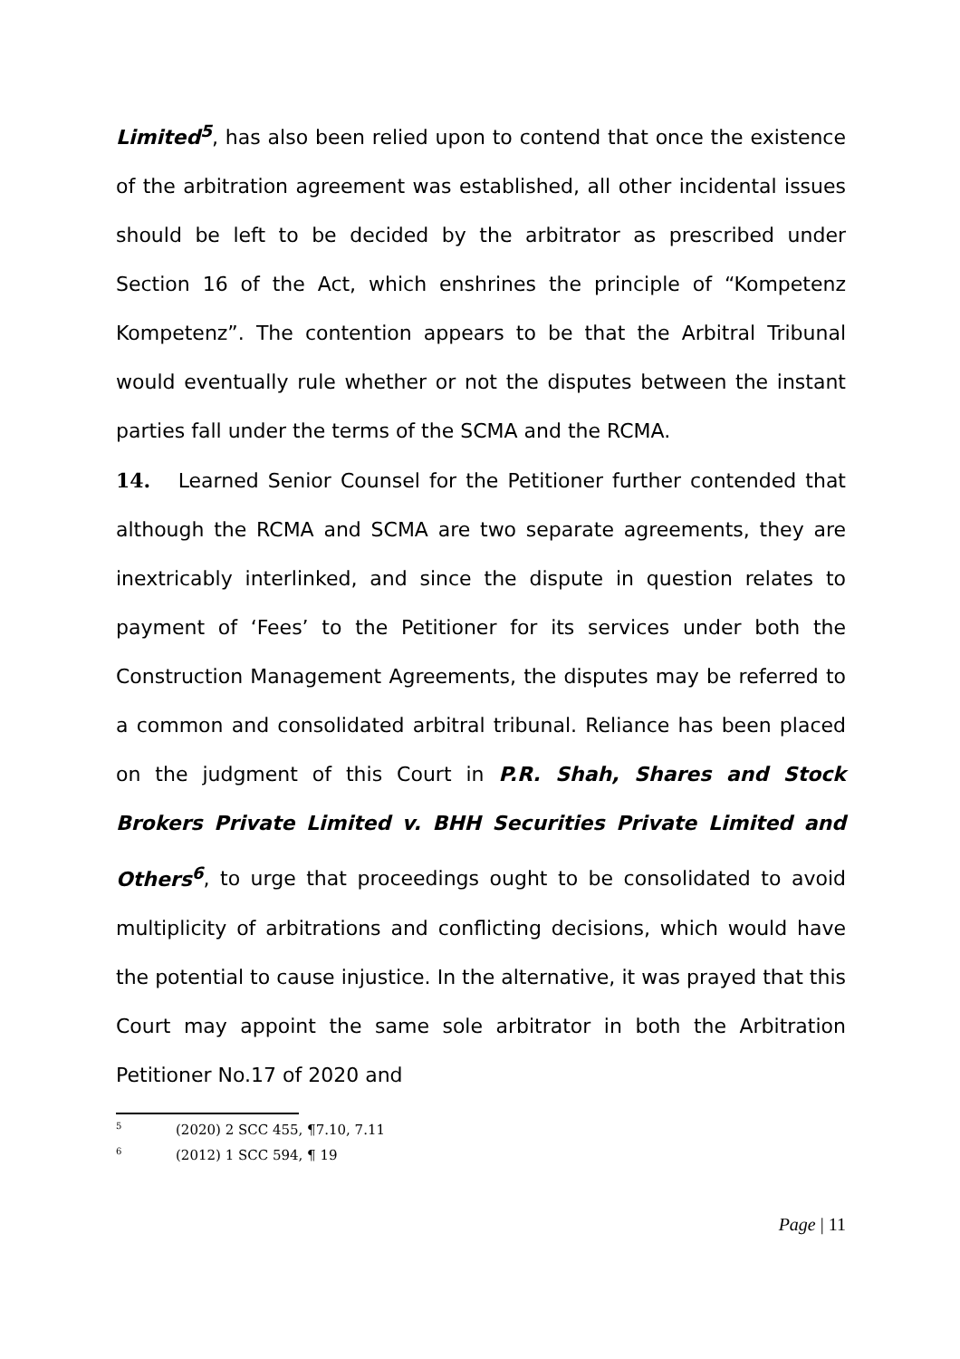Limited<sup>5</sup>, has also been relied upon to contend that once the existence of the arbitration agreement was established, all other incidental issues should be left to be decided by the arbitrator as prescribed under Section 16 of the Act, which enshrines the principle of “Kompetenz Kompetenz”. The contention appears to be that the Arbitral Tribunal would eventually rule whether or not the disputes between the instant parties fall under the terms of the SCMA and the RCMA.
14. Learned Senior Counsel for the Petitioner further contended that although the RCMA and SCMA are two separate agreements, they are inextricably interlinked, and since the dispute in question relates to payment of ‘Fees’ to the Petitioner for its services under both the Construction Management Agreements, the disputes may be referred to a common and consolidated arbitral tribunal. Reliance has been placed on the judgment of this Court in P.R. Shah, Shares and Stock Brokers Private Limited v. BHH Securities Private Limited and Others<sup>6</sup>, to urge that proceedings ought to be consolidated to avoid multiplicity of arbitrations and conflicting decisions, which would have the potential to cause injustice. In the alternative, it was prayed that this Court may appoint the same sole arbitrator in both the Arbitration Petitioner No.17 of 2020 and
<sup>5</sup> (2020) 2 SCC 455, ¶7.10, 7.11
<sup>6</sup> (2012) 1 SCC 594, ¶ 19
Page | 11